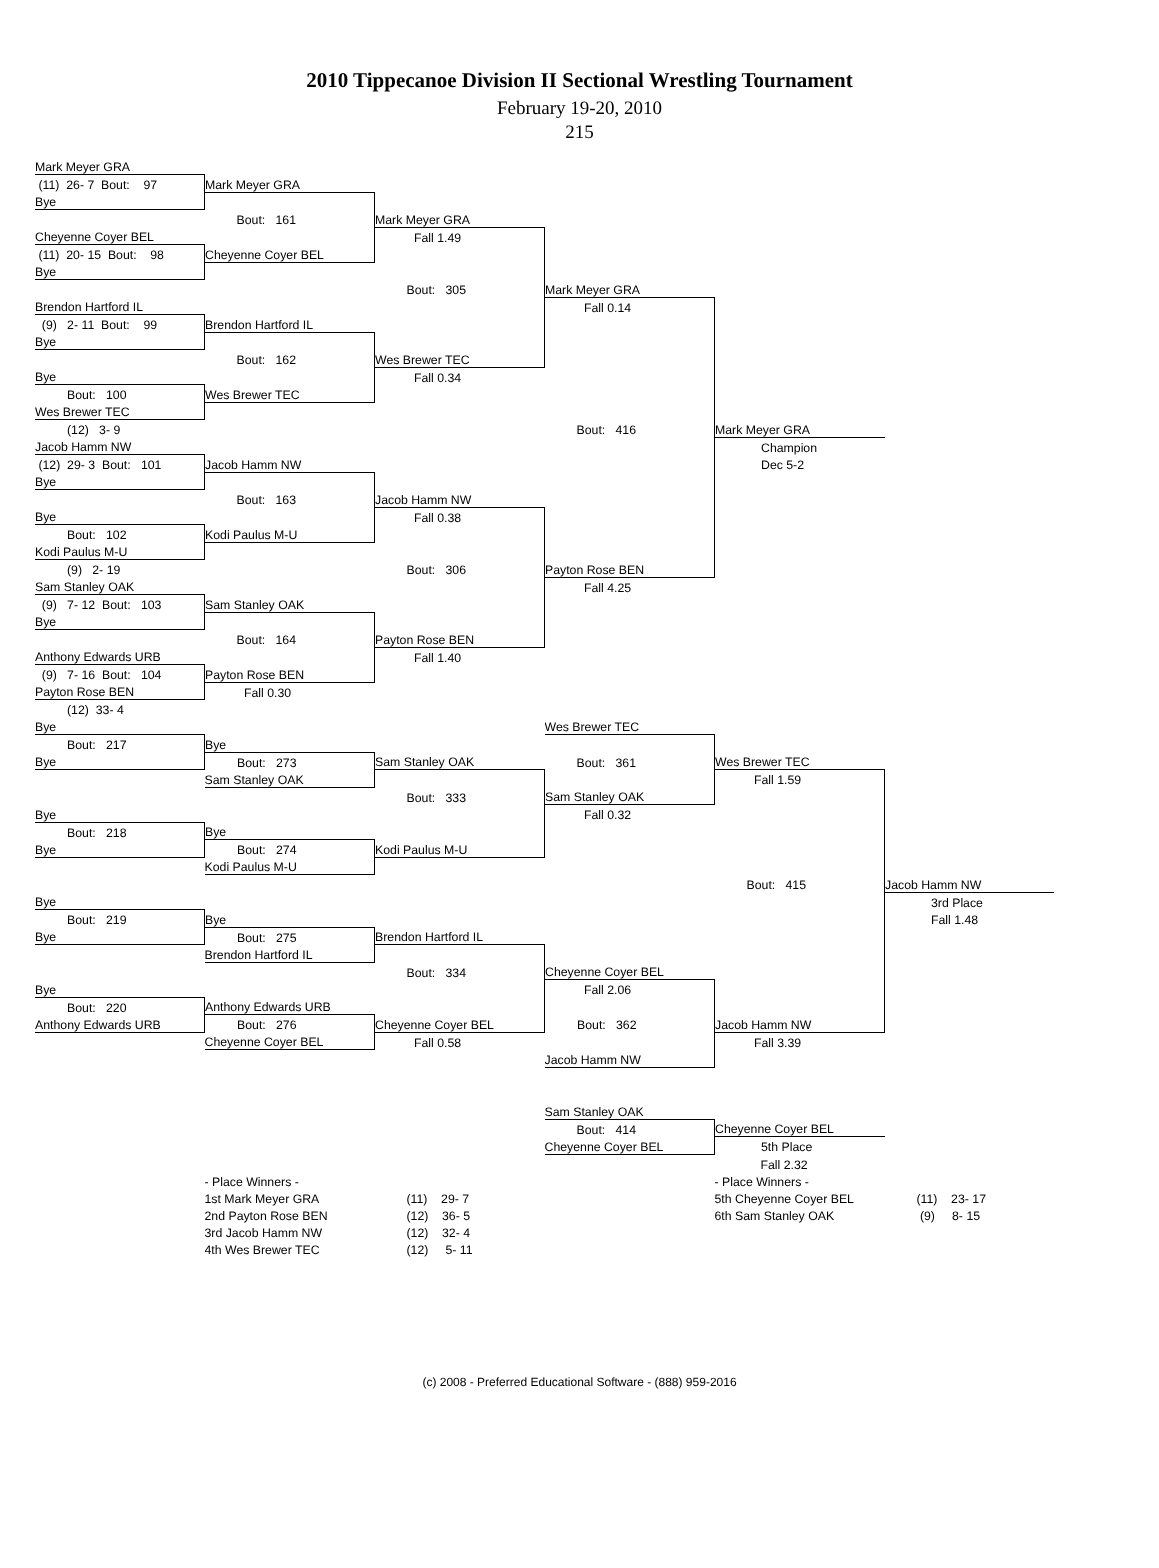2010 Tippecanoe Division II Sectional Wrestling Tournament
February 19-20, 2010
215
| Mark Meyer GRA | | | | | |
| (11) 26- 7 Bout: 97 | Mark Meyer GRA | | | | |
| Bye | | | | | |
| | Bout: 161 | Mark Meyer GRA | | | |
| Cheyenne Coyer BEL | | Fall 1.49 | | | |
| (11) 20- 15 Bout: 98 | Cheyenne Coyer BEL | | | | |
| Bye | | | | | |
| | | Bout: 305 | Mark Meyer GRA | | |
| Brendon Hartford IL | | | Fall 0.14 | | |
| (9) 2- 11 Bout: 99 | Brendon Hartford IL | | | | |
| Bye | | | | | |
| | Bout: 162 | Wes Brewer TEC | | | |
| Bye | | Fall 0.34 | | | |
| Bout: 100 | Wes Brewer TEC | | | | |
| Wes Brewer TEC | | | | | |
| (12) 3- 9 | | | Bout: 416 | Mark Meyer GRA | |
| Jacob Hamm NW | | | | Champion | |
| (12) 29- 3 Bout: 101 | Jacob Hamm NW | | | Dec 5-2 | |
| Bye | | | | | |
| | Bout: 163 | Jacob Hamm NW | | | |
| Bye | | Fall 0.38 | | | |
| Bout: 102 | Kodi Paulus M-U | | | | |
| Kodi Paulus M-U | | | | | |
| (9) 2- 19 | | Bout: 306 | Payton Rose BEN | | |
| Sam Stanley OAK | | | Fall 4.25 | | |
| (9) 7- 12 Bout: 103 | Sam Stanley OAK | | | | |
| Bye | | | | | |
| | Bout: 164 | Payton Rose BEN | | | |
| Anthony Edwards URB | | Fall 1.40 | | | |
| (9) 7- 16 Bout: 104 | Payton Rose BEN | | | | |
| Payton Rose BEN | Fall 0.30 | | | | |
| (12) 33- 4 | | | | | |
| Bye | | | Wes Brewer TEC | | |
| Bout: 217 | Bye | | | | |
| Bye | Bout: 273 | Sam Stanley OAK | Bout: 361 | Wes Brewer TEC | |
| | Sam Stanley OAK | | | Fall 1.59 | |
| | | Bout: 333 | Sam Stanley OAK | | |
| Bye | | | Fall 0.32 | | |
| Bout: 218 | Bye | | | | |
| Bye | Bout: 274 | Kodi Paulus M-U | | | |
| | Kodi Paulus M-U | | | | |
| | | | | Bout: 415 | Jacob Hamm NW |
| Bye | | | | | 3rd Place |
| Bout: 219 | Bye | | | | Fall 1.48 |
| Bye | Bout: 275 | Brendon Hartford IL | | | |
| | Brendon Hartford IL | | | | |
| | | Bout: 334 | Cheyenne Coyer BEL | | |
| Bye | | | Fall 2.06 | | |
| Bout: 220 | Anthony Edwards URB | | | | |
| Anthony Edwards URB | Bout: 276 | Cheyenne Coyer BEL | Bout: 362 | Jacob Hamm NW | |
| | Cheyenne Coyer BEL | Fall 0.58 | | Fall 3.39 | |
| | | | Jacob Hamm NW | | |
| | | | Sam Stanley OAK | | |
| | | | Bout: 414 | Cheyenne Coyer BEL | |
| | | | Cheyenne Coyer BEL | 5th Place | |
| | | | | Fall 2.32 | |
| | - Place Winners - | | | - Place Winners - | |
| | 1st Mark Meyer GRA | (11) 29- 7 | | 5th Cheyenne Coyer BEL | (11) 23- 17 |
| | 2nd Payton Rose BEN | (12) 36- 5 | | 6th Sam Stanley OAK | (9) 8- 15 |
| | 3rd Jacob Hamm NW | (12) 32- 4 | | | |
| | 4th Wes Brewer TEC | (12) 5- 11 | | | |
(c) 2008 - Preferred Educational Software - (888) 959-2016